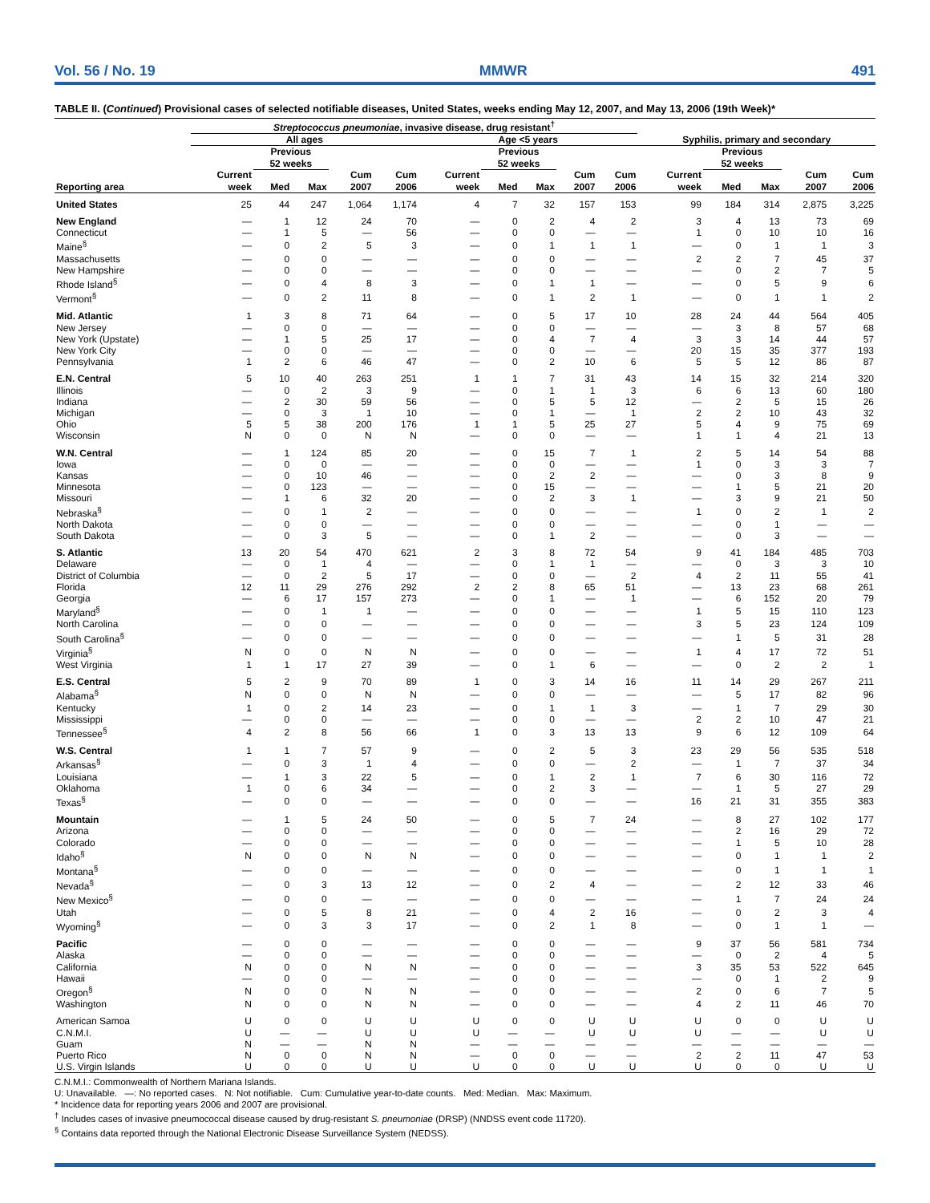Vol. 56 / No. 19 MMWR 491
TABLE II. (Continued) Provisional cases of selected notifiable diseases, United States, weeks ending May 12, 2007, and May 13, 2006 (19th Week)*
| | Streptococcus pneumoniae , invasive disease, drug resistant<sup>†</sup> | | | | | | | | | | | | | | |
| --- | --- | --- | --- | --- | --- | --- | --- | --- | --- | --- | --- | --- | --- | --- | --- |
| | All ages | | | | | Age <5 years | | | | | Syphilis, primary and secondary | | | | |
| | | Previous 52 weeks | | | | | Previous 52 weeks | | | | | Previous 52 weeks | | | |
| Reporting area | Current week | Med | Max | Cum 2007 | Cum 2006 | Current week | Med | Max | Cum 2007 | Cum 2006 | Current week | Med | Max | Cum 2007 | Cum 2006 |
| United States | 25 | 44 | 247 | 1,064 | 1,174 | 4 | 7 | 32 | 157 | 153 | 99 | 184 | 314 | 2,875 | 3,225 |
| New England | — | 1 | 12 | 24 | 70 | — | 0 | 2 | 4 | 2 | 3 | 4 | 13 | 73 | 69 |
| Connecticut | — | 1 | 5 | — | 56 | — | 0 | 0 | — | — | 1 | 0 | 10 | 10 | 16 |
| Maine<sup>§</sup> | — | 0 | 2 | 5 | 3 | — | 0 | 1 | 1 | 1 | — | 0 | 1 | 1 | 3 |
| Massachusetts | — | 0 | 0 | — | — | — | 0 | 0 | — | — | 2 | 2 | 7 | 45 | 37 |
| New Hampshire | — | 0 | 0 | — | — | — | 0 | 0 | — | — | — | 0 | 2 | 7 | 5 |
| Rhode Island<sup>§</sup> | — | 0 | 4 | 8 | 3 | — | 0 | 1 | 1 | — | — | 0 | 5 | 9 | 6 |
| Vermont<sup>§</sup> | — | 0 | 2 | 11 | 8 | — | 0 | 1 | 2 | 1 | — | 0 | 1 | 1 | 2 |
| Mid. Atlantic | 1 | 3 | 8 | 71 | 64 | — | 0 | 5 | 17 | 10 | 28 | 24 | 44 | 564 | 405 |
| New Jersey | — | 0 | 0 | — | — | — | 0 | 0 | — | — | — | 3 | 8 | 57 | 68 |
| New York (Upstate) | — | 1 | 5 | 25 | 17 | — | 0 | 4 | 7 | 4 | 3 | 3 | 14 | 44 | 57 |
| New York City | — | 0 | 0 | — | — | — | 0 | 0 | — | — | 20 | 15 | 35 | 377 | 193 |
| Pennsylvania | 1 | 2 | 6 | 46 | 47 | — | 0 | 2 | 10 | 6 | 5 | 5 | 12 | 86 | 87 |
| E.N. Central | 5 | 10 | 40 | 263 | 251 | 1 | 1 | 7 | 31 | 43 | 14 | 15 | 32 | 214 | 320 |
| Illinois | — | 0 | 2 | 3 | 9 | — | 0 | 1 | 1 | 3 | 6 | 6 | 13 | 60 | 180 |
| Indiana | — | 2 | 30 | 59 | 56 | — | 0 | 5 | 5 | 12 | — | 2 | 5 | 15 | 26 |
| Michigan | — | 0 | 3 | 1 | 10 | — | 0 | 1 | — | 1 | 2 | 2 | 10 | 43 | 32 |
| Ohio | 5 | 5 | 38 | 200 | 176 | 1 | 1 | 5 | 25 | 27 | 5 | 4 | 9 | 75 | 69 |
| Wisconsin | N | 0 | 0 | N | N | — | 0 | 0 | — | — | 1 | 1 | 4 | 21 | 13 |
| W.N. Central | — | 1 | 124 | 85 | 20 | — | 0 | 15 | 7 | 1 | 2 | 5 | 14 | 54 | 88 |
| Iowa | — | 0 | 0 | — | — | — | 0 | 0 | — | — | 1 | 0 | 3 | 3 | 7 |
| Kansas | — | 0 | 10 | 46 | — | — | 0 | 2 | 2 | — | — | 0 | 3 | 8 | 9 |
| Minnesota | — | 0 | 123 | — | — | — | 0 | 15 | — | — | — | 1 | 5 | 21 | 20 |
| Missouri | — | 1 | 6 | 32 | 20 | — | 0 | 2 | 3 | 1 | — | 3 | 9 | 21 | 50 |
| Nebraska<sup>§</sup> | — | 0 | 1 | 2 | — | — | 0 | 0 | — | — | 1 | 0 | 2 | 1 | 2 |
| North Dakota | — | 0 | 0 | — | — | — | 0 | 0 | — | — | — | 0 | 1 | — | — |
| South Dakota | — | 0 | 3 | 5 | — | — | 0 | 1 | 2 | — | — | 0 | 3 | — | — |
| S. Atlantic | 13 | 20 | 54 | 470 | 621 | 2 | 3 | 8 | 72 | 54 | 9 | 41 | 184 | 485 | 703 |
| Delaware | — | 0 | 1 | 4 | — | — | 0 | 1 | 1 | — | — | 0 | 3 | 3 | 10 |
| District of Columbia | — | 0 | 2 | 5 | 17 | — | 0 | 0 | — | 2 | 4 | 2 | 11 | 55 | 41 |
| Florida | 12 | 11 | 29 | 276 | 292 | 2 | 2 | 8 | 65 | 51 | — | 13 | 23 | 68 | 261 |
| Georgia | — | 6 | 17 | 157 | 273 | — | 0 | 1 | — | 1 | — | 6 | 152 | 20 | 79 |
| Maryland<sup>§</sup> | — | 0 | 1 | 1 | — | — | 0 | 0 | — | — | 1 | 5 | 15 | 110 | 123 |
| North Carolina | — | 0 | 0 | — | — | — | 0 | 0 | — | — | 3 | 5 | 23 | 124 | 109 |
| South Carolina<sup>§</sup> | — | 0 | 0 | — | — | — | 0 | 0 | — | — | — | 1 | 5 | 31 | 28 |
| Virginia<sup>§</sup> | N | 0 | 0 | N | N | — | 0 | 0 | — | — | 1 | 4 | 17 | 72 | 51 |
| West Virginia | 1 | 1 | 17 | 27 | 39 | — | 0 | 1 | 6 | — | — | 0 | 2 | 2 | 1 |
| E.S. Central | 5 | 2 | 9 | 70 | 89 | 1 | 0 | 3 | 14 | 16 | 11 | 14 | 29 | 267 | 211 |
| Alabama<sup>§</sup> | N | 0 | 0 | N | N | — | 0 | 0 | — | — | — | 5 | 17 | 82 | 96 |
| Kentucky | 1 | 0 | 2 | 14 | 23 | — | 0 | 1 | 1 | 3 | — | 1 | 7 | 29 | 30 |
| Mississippi | — | 0 | 0 | — | — | — | 0 | 0 | — | — | 2 | 2 | 10 | 47 | 21 |
| Tennessee<sup>§</sup> | 4 | 2 | 8 | 56 | 66 | 1 | 0 | 3 | 13 | 13 | 9 | 6 | 12 | 109 | 64 |
| W.S. Central | 1 | 1 | 7 | 57 | 9 | — | 0 | 2 | 5 | 3 | 23 | 29 | 56 | 535 | 518 |
| Arkansas<sup>§</sup> | — | 0 | 3 | 1 | 4 | — | 0 | 0 | — | 2 | — | 1 | 7 | 37 | 34 |
| Louisiana | — | 1 | 3 | 22 | 5 | — | 0 | 1 | 2 | 1 | 7 | 6 | 30 | 116 | 72 |
| Oklahoma | 1 | 0 | 6 | 34 | — | — | 0 | 2 | 3 | — | — | 1 | 5 | 27 | 29 |
| Texas<sup>§</sup> | — | 0 | 0 | — | — | — | 0 | 0 | — | — | 16 | 21 | 31 | 355 | 383 |
| Mountain | — | 1 | 5 | 24 | 50 | — | 0 | 5 | 7 | 24 | — | 8 | 27 | 102 | 177 |
| Arizona | — | 0 | 0 | — | — | — | 0 | 0 | — | — | — | 2 | 16 | 29 | 72 |
| Colorado | — | 0 | 0 | — | — | — | 0 | 0 | — | — | — | 1 | 5 | 10 | 28 |
| Idaho<sup>§</sup> | N | 0 | 0 | N | N | — | 0 | 0 | — | — | — | 0 | 1 | 1 | 2 |
| Montana<sup>§</sup> | — | 0 | 0 | — | — | — | 0 | 0 | — | — | — | 0 | 1 | 1 | 1 |
| Nevada<sup>§</sup> | — | 0 | 3 | 13 | 12 | — | 0 | 2 | 4 | — | — | 2 | 12 | 33 | 46 |
| New Mexico<sup>§</sup> | — | 0 | 0 | — | — | — | 0 | 0 | — | — | — | 1 | 7 | 24 | 24 |
| Utah | — | 0 | 5 | 8 | 21 | — | 0 | 4 | 2 | 16 | — | 0 | 2 | 3 | 4 |
| Wyoming<sup>§</sup> | — | 0 | 3 | 3 | 17 | — | 0 | 2 | 1 | 8 | — | 0 | 1 | 1 | — |
| Pacific | — | 0 | 0 | — | — | — | 0 | 0 | — | — | 9 | 37 | 56 | 581 | 734 |
| Alaska | — | 0 | 0 | — | — | — | 0 | 0 | — | — | — | 0 | 2 | 4 | 5 |
| California | N | 0 | 0 | N | N | — | 0 | 0 | — | — | 3 | 35 | 53 | 522 | 645 |
| Hawaii | — | 0 | 0 | — | — | — | 0 | 0 | — | — | — | 0 | 1 | 2 | 9 |
| Oregon<sup>§</sup> | N | 0 | 0 | N | N | — | 0 | 0 | — | — | 2 | 0 | 6 | 7 | 5 |
| Washington | N | 0 | 0 | N | N | — | 0 | 0 | — | — | 4 | 2 | 11 | 46 | 70 |
| American Samoa | U | 0 | 0 | U | U | U | 0 | 0 | U | U | U | 0 | 0 | U | U |
| C.N.M.I. | U | — | — | U | U | U | — | — | U | U | U | — | — | U | U |
| Guam | N | — | — | N | N | — | — | — | — | — | — | — | — | — | — |
| Puerto Rico | N | 0 | 0 | N | N | — | 0 | 0 | — | — | 2 | 2 | 11 | 47 | 53 |
| U.S. Virgin Islands | U | 0 | 0 | U | U | U | 0 | 0 | U | U | U | 0 | 0 | U | U |
C.N.M.I.: Commonwealth of Northern Mariana Islands.
U: Unavailable. —: No reported cases. N: Not notifiable. Cum: Cumulative year-to-date counts. Med: Median. Max: Maximum.
* Incidence data for reporting years 2006 and 2007 are provisional.
<sup>†</sup> Includes cases of invasive pneumococcal disease caused by drug-resistant S. pneumoniae (DRSP) (NNDSS event code 11720).
<sup>§</sup> Contains data reported through the National Electronic Disease Surveillance System (NEDSS).